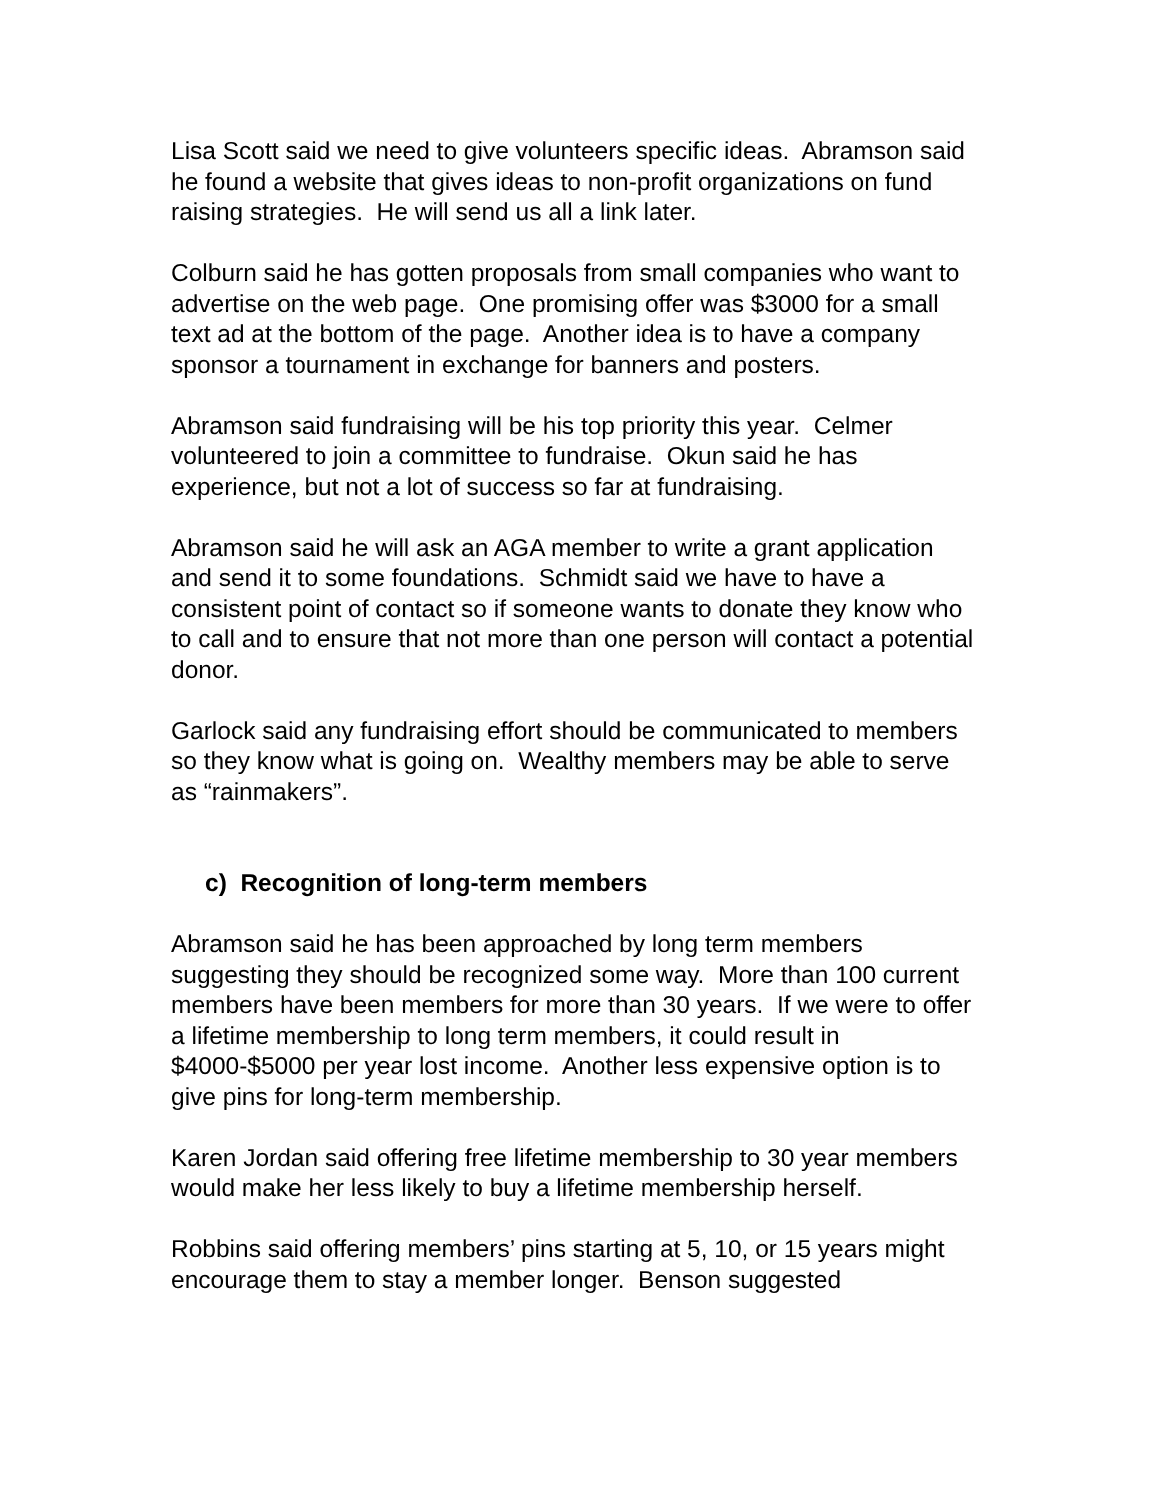Lisa Scott said we need to give volunteers specific ideas. Abramson said he found a website that gives ideas to non-profit organizations on fund raising strategies. He will send us all a link later.
Colburn said he has gotten proposals from small companies who want to advertise on the web page. One promising offer was $3000 for a small text ad at the bottom of the page. Another idea is to have a company sponsor a tournament in exchange for banners and posters.
Abramson said fundraising will be his top priority this year. Celmer volunteered to join a committee to fundraise. Okun said he has experience, but not a lot of success so far at fundraising.
Abramson said he will ask an AGA member to write a grant application and send it to some foundations. Schmidt said we have to have a consistent point of contact so if someone wants to donate they know who to call and to ensure that not more than one person will contact a potential donor.
Garlock said any fundraising effort should be communicated to members so they know what is going on. Wealthy members may be able to serve as “rainmakers”.
c) Recognition of long-term members
Abramson said he has been approached by long term members suggesting they should be recognized some way. More than 100 current members have been members for more than 30 years. If we were to offer a lifetime membership to long term members, it could result in $4000-$5000 per year lost income. Another less expensive option is to give pins for long-term membership.
Karen Jordan said offering free lifetime membership to 30 year members would make her less likely to buy a lifetime membership herself.
Robbins said offering members’ pins starting at 5, 10, or 15 years might encourage them to stay a member longer. Benson suggested